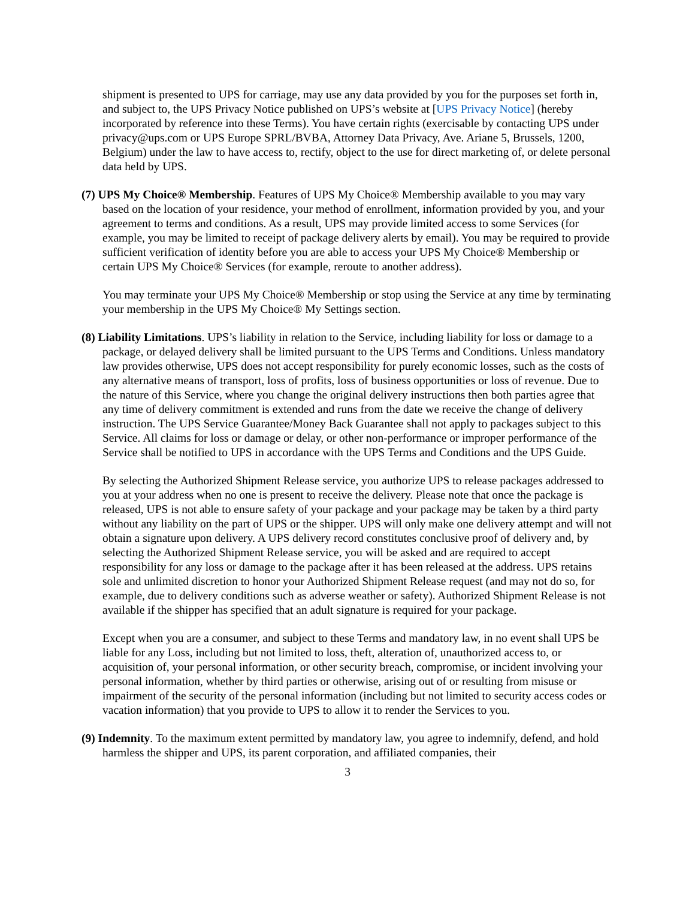shipment is presented to UPS for carriage, may use any data provided by you for the purposes set forth in, and subject to, the UPS Privacy Notice published on UPS’s website at [UPS Privacy Notice] (hereby incorporated by reference into these Terms). You have certain rights (exercisable by contacting UPS under privacy@ups.com or UPS Europe SPRL/BVBA, Attorney Data Privacy, Ave. Ariane 5, Brussels, 1200, Belgium) under the law to have access to, rectify, object to the use for direct marketing of, or delete personal data held by UPS.
(7) UPS My Choice® Membership. Features of UPS My Choice® Membership available to you may vary based on the location of your residence, your method of enrollment, information provided by you, and your agreement to terms and conditions. As a result, UPS may provide limited access to some Services (for example, you may be limited to receipt of package delivery alerts by email). You may be required to provide sufficient verification of identity before you are able to access your UPS My Choice® Membership or certain UPS My Choice® Services (for example, reroute to another address).
You may terminate your UPS My Choice® Membership or stop using the Service at any time by terminating your membership in the UPS My Choice® My Settings section.
(8) Liability Limitations. UPS’s liability in relation to the Service, including liability for loss or damage to a package, or delayed delivery shall be limited pursuant to the UPS Terms and Conditions. Unless mandatory law provides otherwise, UPS does not accept responsibility for purely economic losses, such as the costs of any alternative means of transport, loss of profits, loss of business opportunities or loss of revenue. Due to the nature of this Service, where you change the original delivery instructions then both parties agree that any time of delivery commitment is extended and runs from the date we receive the change of delivery instruction. The UPS Service Guarantee/Money Back Guarantee shall not apply to packages subject to this Service. All claims for loss or damage or delay, or other non-performance or improper performance of the Service shall be notified to UPS in accordance with the UPS Terms and Conditions and the UPS Guide.
By selecting the Authorized Shipment Release service, you authorize UPS to release packages addressed to you at your address when no one is present to receive the delivery. Please note that once the package is released, UPS is not able to ensure safety of your package and your package may be taken by a third party without any liability on the part of UPS or the shipper. UPS will only make one delivery attempt and will not obtain a signature upon delivery. A UPS delivery record constitutes conclusive proof of delivery and, by selecting the Authorized Shipment Release service, you will be asked and are required to accept responsibility for any loss or damage to the package after it has been released at the address. UPS retains sole and unlimited discretion to honor your Authorized Shipment Release request (and may not do so, for example, due to delivery conditions such as adverse weather or safety). Authorized Shipment Release is not available if the shipper has specified that an adult signature is required for your package.
Except when you are a consumer, and subject to these Terms and mandatory law, in no event shall UPS be liable for any Loss, including but not limited to loss, theft, alteration of, unauthorized access to, or acquisition of, your personal information, or other security breach, compromise, or incident involving your personal information, whether by third parties or otherwise, arising out of or resulting from misuse or impairment of the security of the personal information (including but not limited to security access codes or vacation information) that you provide to UPS to allow it to render the Services to you.
(9) Indemnity. To the maximum extent permitted by mandatory law, you agree to indemnify, defend, and hold harmless the shipper and UPS, its parent corporation, and affiliated companies, their
3